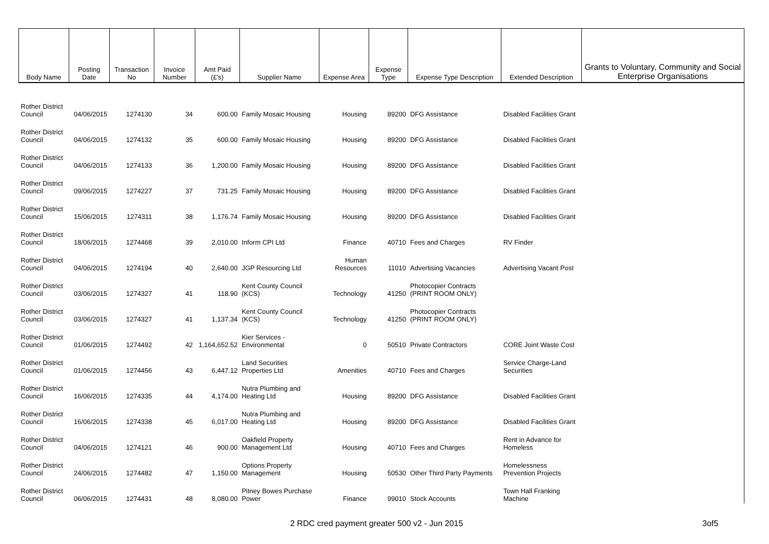| Body Name | Posting Date | Transaction No | Invoice Number | Amt Paid (£'s) | Supplier Name | Expense Area | Expense Type | Expense Type Description | Extended Description | Grants to Voluntary, Community and Social Enterprise Organisations |
| --- | --- | --- | --- | --- | --- | --- | --- | --- | --- | --- |
| Rother District Council | 04/06/2015 | 1274130 | 34 | 600.00 | Family Mosaic Housing | Housing | 89200 | DFG Assistance | Disabled Facilities Grant | |
| Rother District Council | 04/06/2015 | 1274132 | 35 | 600.00 | Family Mosaic Housing | Housing | 89200 | DFG Assistance | Disabled Facilities Grant | |
| Rother District Council | 04/06/2015 | 1274133 | 36 | 1,200.00 | Family Mosaic Housing | Housing | 89200 | DFG Assistance | Disabled Facilities Grant | |
| Rother District Council | 09/06/2015 | 1274227 | 37 | 731.25 | Family Mosaic Housing | Housing | 89200 | DFG Assistance | Disabled Facilities Grant | |
| Rother District Council | 15/06/2015 | 1274311 | 38 | 1,176.74 | Family Mosaic Housing | Housing | 89200 | DFG Assistance | Disabled Facilities Grant | |
| Rother District Council | 18/06/2015 | 1274468 | 39 | 2,010.00 | Inform CPI Ltd | Finance | 40710 | Fees and Charges | RV Finder | |
| Rother District Council | 04/06/2015 | 1274194 | 40 | 2,640.00 | JGP Resourcing Ltd | Human Resources | 11010 | Advertising Vacancies | Advertising Vacant Post | |
| Rother District Council | 03/06/2015 | 1274327 | 41 | 118.90 | Kent County Council (KCS) | Technology | 41250 | Photocopier Contracts (PRINT ROOM ONLY) | | |
| Rother District Council | 03/06/2015 | 1274327 | 41 | 1,137.34 | Kent County Council (KCS) | Technology | 41250 | Photocopier Contracts (PRINT ROOM ONLY) | | |
| Rother District Council | 01/06/2015 | 1274492 | 42 | 1,164,652.52 | Kier Services - Environmental | 0 | 50510 | Private Contractors | CORE Joint Waste Cost | |
| Rother District Council | 01/06/2015 | 1274456 | 43 | 6,447.12 | Land Securities Properties Ltd | Amenities | 40710 | Fees and Charges | Service Charge-Land Securities | |
| Rother District Council | 16/06/2015 | 1274335 | 44 | 4,174.00 | Nutra Plumbing and Heating Ltd | Housing | 89200 | DFG Assistance | Disabled Facilities Grant | |
| Rother District Council | 16/06/2015 | 1274338 | 45 | 6,017.00 | Nutra Plumbing and Heating Ltd | Housing | 89200 | DFG Assistance | Disabled Facilities Grant | |
| Rother District Council | 04/06/2015 | 1274121 | 46 | 900.00 | Oakfield Property Management Ltd | Housing | 40710 | Fees and Charges | Rent in Advance for Homeless | |
| Rother District Council | 24/06/2015 | 1274482 | 47 | 1,150.00 | Options Property Management | Housing | 50530 | Other Third Party Payments | Homelessness Prevention Projects | |
| Rother District Council | 06/06/2015 | 1274431 | 48 | 8,080.00 | Pitney Bowes Purchase Power | Finance | 99010 | Stock Accounts | Town Hall Franking Machine | |
2 RDC cred payment greater 500 v2 - Jun 2015 3of5